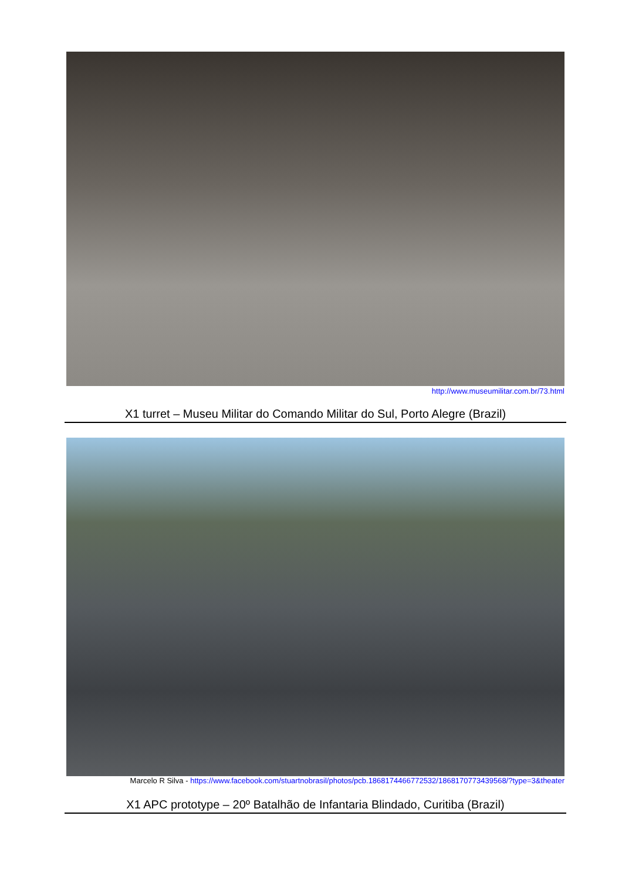http://www.museumilitar.com.br/73.html
X1 turret – Museu Militar do Comando Militar do Sul, Porto Alegre (Brazil)
Marcelo R Silva - https://www.facebook.com/stuartnobrasil/photos/pcb.1868174466772532/1868170773439568/?type=3&theater
X1 APC prototype – 20º Batalhão de Infantaria Blindado, Curitiba (Brazil)